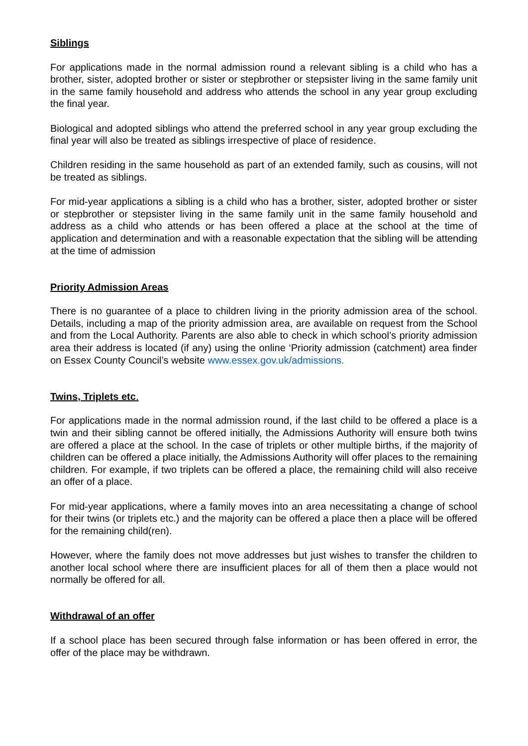Siblings
For applications made in the normal admission round a relevant sibling is a child who has a brother, sister, adopted brother or sister or stepbrother or stepsister living in the same family unit in the same family household and address who attends the school in any year group excluding the final year.
Biological and adopted siblings who attend the preferred school in any year group excluding the final year will also be treated as siblings irrespective of place of residence.
Children residing in the same household as part of an extended family, such as cousins, will not be treated as siblings.
For mid-year applications a sibling is a child who has a brother, sister, adopted brother or sister or stepbrother or stepsister living in the same family unit in the same family household and address as a child who attends or has been offered a place at the school at the time of application and determination and with a reasonable expectation that the sibling will be attending at the time of admission
Priority Admission Areas
There is no guarantee of a place to children living in the priority admission area of the school. Details, including a map of the priority admission area, are available on request from the School and from the Local Authority. Parents are also able to check in which school’s priority admission area their address is located (if any) using the online ‘Priority admission (catchment) area finder on Essex County Council’s website www.essex.gov.uk/admissions.
Twins, Triplets etc.
For applications made in the normal admission round, if the last child to be offered a place is a twin and their sibling cannot be offered initially, the Admissions Authority will ensure both twins are offered a place at the school. In the case of triplets or other multiple births, if the majority of children can be offered a place initially, the Admissions Authority will offer places to the remaining children. For example, if two triplets can be offered a place, the remaining child will also receive an offer of a place.
For mid-year applications, where a family moves into an area necessitating a change of school for their twins (or triplets etc.) and the majority can be offered a place then a place will be offered for the remaining child(ren).
However, where the family does not move addresses but just wishes to transfer the children to another local school where there are insufficient places for all of them then a place would not normally be offered for all.
Withdrawal of an offer
If a school place has been secured through false information or has been offered in error, the offer of the place may be withdrawn.